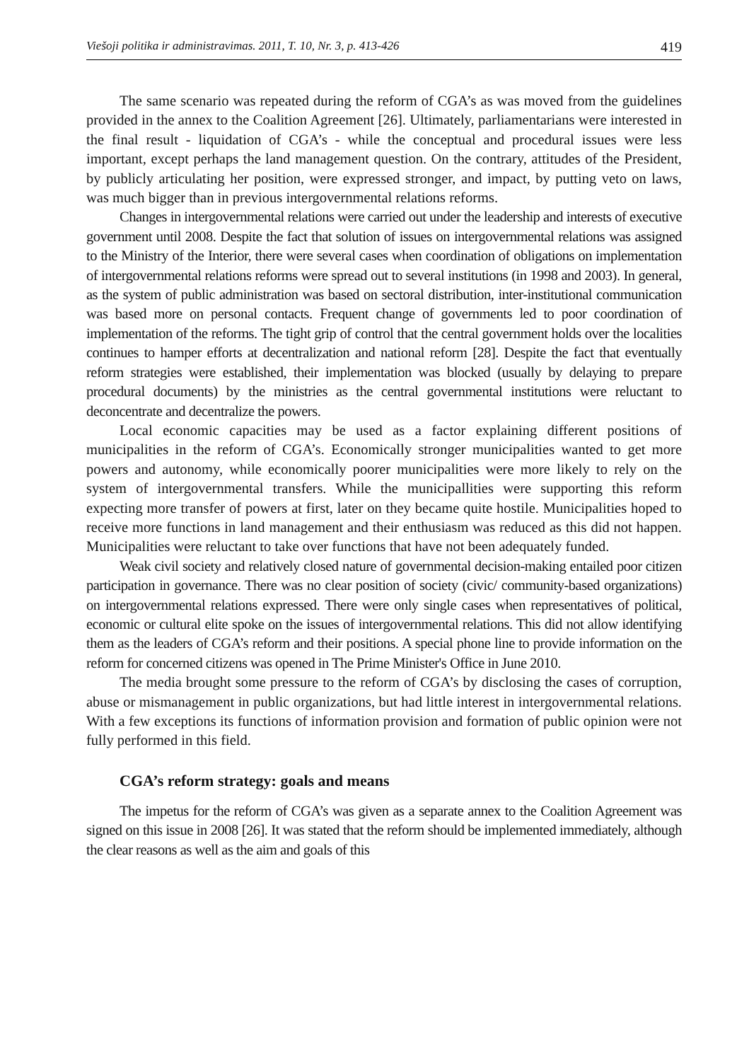Viešoji politika ir administravimas. 2011, T. 10, Nr. 3, p. 413-426 419
The same scenario was repeated during the reform of CGA’s as was moved from the guidelines provided in the annex to the Coalition Agreement [26]. Ultimately, parliamentarians were interested in the final result - liquidation of CGA’s - while the conceptual and procedural issues were less important, except perhaps the land management question. On the contrary, attitudes of the President, by publicly articulating her position, were expressed stronger, and impact, by putting veto on laws, was much bigger than in previous intergovernmental relations reforms.
Changes in intergovernmental relations were carried out under the leadership and interests of executive government until 2008. Despite the fact that solution of issues on intergovernmental relations was assigned to the Ministry of the Interior, there were several cases when coordination of obligations on implementation of intergovernmental relations reforms were spread out to several institutions (in 1998 and 2003). In general, as the system of public administration was based on sectoral distribution, inter-institutional communication was based more on personal contacts. Frequent change of governments led to poor coordination of implementation of the reforms. The tight grip of control that the central government holds over the localities continues to hamper efforts at decentralization and national reform [28]. Despite the fact that eventually reform strategies were established, their implementation was blocked (usually by delaying to prepare procedural documents) by the ministries as the central governmental institutions were reluctant to deconcentrate and decentralize the powers.
Local economic capacities may be used as a factor explaining different positions of municipalities in the reform of CGA’s. Economically stronger municipalities wanted to get more powers and autonomy, while economically poorer municipalities were more likely to rely on the system of intergovernmental transfers. While the municipallities were supporting this reform expecting more transfer of powers at first, later on they became quite hostile. Municipalities hoped to receive more functions in land management and their enthusiasm was reduced as this did not happen. Municipalities were reluctant to take over functions that have not been adequately funded.
Weak civil society and relatively closed nature of governmental decision-making entailed poor citizen participation in governance. There was no clear position of society (civic/ community-based organizations) on intergovernmental relations expressed. There were only single cases when representatives of political, economic or cultural elite spoke on the issues of intergovernmental relations. This did not allow identifying them as the leaders of CGA’s reform and their positions. A special phone line to provide information on the reform for concerned citizens was opened in The Prime Minister's Office in June 2010.
The media brought some pressure to the reform of CGA’s by disclosing the cases of corruption, abuse or mismanagement in public organizations, but had little interest in intergovernmental relations. With a few exceptions its functions of information provision and formation of public opinion were not fully performed in this field.
CGA’s reform strategy: goals and means
The impetus for the reform of CGA’s was given as a separate annex to the Coalition Agreement was signed on this issue in 2008 [26]. It was stated that the reform should be implemented immediately, although the clear reasons as well as the aim and goals of this